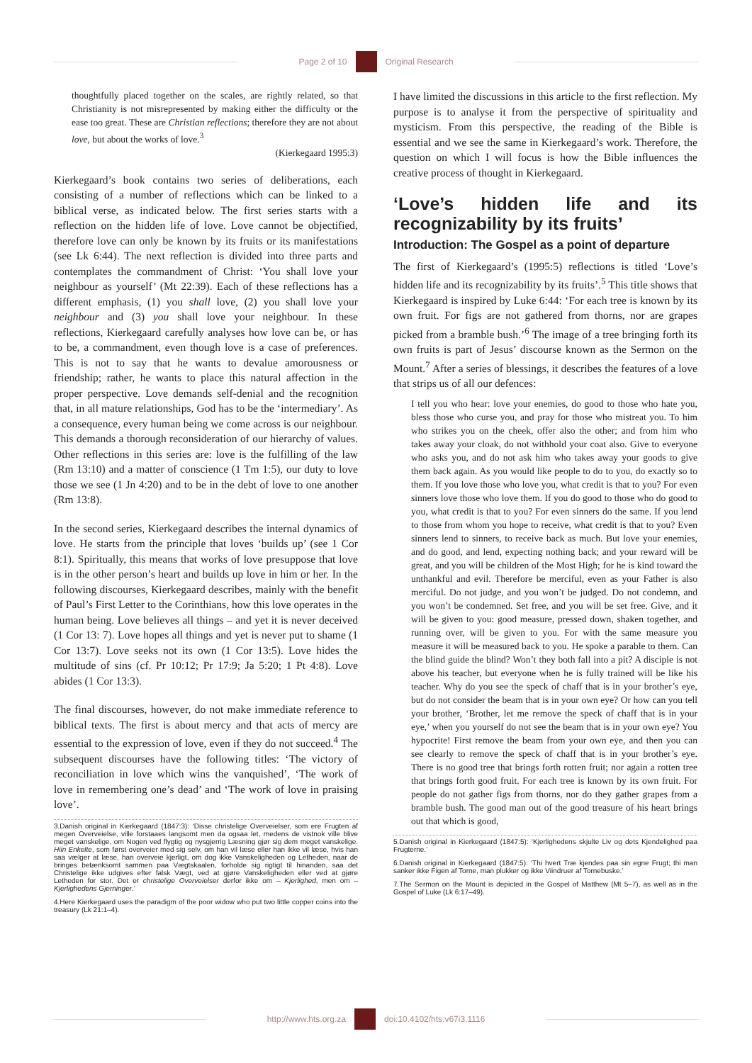Page 2 of 10 Original Research
thoughtfully placed together on the scales, are rightly related, so that Christianity is not misrepresented by making either the difficulty or the ease too great. These are Christian reflections; therefore they are not about love, but about the works of love.<sup>3</sup>
(Kierkegaard 1995:3)
Kierkegaard’s book contains two series of deliberations, each consisting of a number of reflections which can be linked to a biblical verse, as indicated below. The first series starts with a reflection on the hidden life of love. Love cannot be objectified, therefore love can only be known by its fruits or its manifestations (see Lk 6:44). The next reflection is divided into three parts and contemplates the commandment of Christ: ‘You shall love your neighbour as yourself’ (Mt 22:39). Each of these reflections has a different emphasis, (1) you shall love, (2) you shall love your neighbour and (3) you shall love your neighbour. In these reflections, Kierkegaard carefully analyses how love can be, or has to be, a commandment, even though love is a case of preferences. This is not to say that he wants to devalue amorousness or friendship; rather, he wants to place this natural affection in the proper perspective. Love demands self-denial and the recognition that, in all mature relationships, God has to be the ‘intermediary’. As a consequence, every human being we come across is our neighbour. This demands a thorough reconsideration of our hierarchy of values. Other reflections in this series are: love is the fulfilling of the law (Rm 13:10) and a matter of conscience (1 Tm 1:5), our duty to love those we see (1 Jn 4:20) and to be in the debt of love to one another (Rm 13:8).
In the second series, Kierkegaard describes the internal dynamics of love. He starts from the principle that loves ‘builds up’ (see 1 Cor 8:1). Spiritually, this means that works of love presuppose that love is in the other person’s heart and builds up love in him or her. In the following discourses, Kierkegaard describes, mainly with the benefit of Paul’s First Letter to the Corinthians, how this love operates in the human being. Love believes all things – and yet it is never deceived (1 Cor 13: 7). Love hopes all things and yet is never put to shame (1 Cor 13:7). Love seeks not its own (1 Cor 13:5). Love hides the multitude of sins (cf. Pr 10:12; Pr 17:9; Ja 5:20; 1 Pt 4:8). Love abides (1 Cor 13:3).
The final discourses, however, do not make immediate reference to biblical texts. The first is about mercy and that acts of mercy are essential to the expression of love, even if they do not succeed.<sup>4</sup> The subsequent discourses have the following titles: ‘The victory of reconciliation in love which wins the vanquished’, ‘The work of love in remembering one’s dead’ and ‘The work of love in praising love’.
3.Danish original in Kierkegaard (1847:3): ‘Disse christelige Overveielser, som ere Frugten af megen Overveielse, ville forstaaes langsomt men da ogsaa let, medens de vistnok ville blive meget vanskelige, om Nogen ved flygtig og nysgjerrig Læsning gjør sig dem meget vanskelige. Hiin Enkelte, som først overveier med sig selv, om han vil læse eller han ikke vil læse, hvis han saa vælger at læse, han overveie kjerligt, om dog ikke Vanskeligheden og Letheden, naar de bringes betænksomt sammen paa Vægtskaalen, forholde sig rigtigt til hinanden, saa det Christelige ikke udgives efter falsk Vægt, ved at gjøre Vanskeligheden eller ved at gjøre Letheden for stor. Det er christelige Overveielser derfor ikke om – Kjerlighed, men om – Kjerlighedens Gjerninger.’
4.Here Kierkegaard uses the paradigm of the poor widow who put two little copper coins into the treasury (Lk 21:1–4).
I have limited the discussions in this article to the first reflection. My purpose is to analyse it from the perspective of spirituality and mysticism. From this perspective, the reading of the Bible is essential and we see the same in Kierkegaard’s work. Therefore, the question on which I will focus is how the Bible influences the creative process of thought in Kierkegaard.
‘Love’s hidden life and its recognizability by its fruits’
Introduction: The Gospel as a point of departure
The first of Kierkegaard’s (1995:5) reflections is titled ‘Love’s hidden life and its recognizability by its fruits’.<sup>5</sup> This title shows that Kierkegaard is inspired by Luke 6:44: ‘For each tree is known by its own fruit. For figs are not gathered from thorns, nor are grapes picked from a bramble bush.’<sup>6</sup> The image of a tree bringing forth its own fruits is part of Jesus’ discourse known as the Sermon on the Mount.<sup>7</sup> After a series of blessings, it describes the features of a love that strips us of all our defences:
I tell you who hear: love your enemies, do good to those who hate you, bless those who curse you, and pray for those who mistreat you. To him who strikes you on the cheek, offer also the other; and from him who takes away your cloak, do not withhold your coat also. Give to everyone who asks you, and do not ask him who takes away your goods to give them back again. As you would like people to do to you, do exactly so to them. If you love those who love you, what credit is that to you? For even sinners love those who love them. If you do good to those who do good to you, what credit is that to you? For even sinners do the same. If you lend to those from whom you hope to receive, what credit is that to you? Even sinners lend to sinners, to receive back as much. But love your enemies, and do good, and lend, expecting nothing back; and your reward will be great, and you will be children of the Most High; for he is kind toward the unthankful and evil. Therefore be merciful, even as your Father is also merciful. Do not judge, and you won’t be judged. Do not condemn, and you won’t be condemned. Set free, and you will be set free. Give, and it will be given to you: good measure, pressed down, shaken together, and running over, will be given to you. For with the same measure you measure it will be measured back to you. He spoke a parable to them. Can the blind guide the blind? Won’t they both fall into a pit? A disciple is not above his teacher, but everyone when he is fully trained will be like his teacher. Why do you see the speck of chaff that is in your brother’s eye, but do not consider the beam that is in your own eye? Or how can you tell your brother, ‘Brother, let me remove the speck of chaff that is in your eye,’ when you yourself do not see the beam that is in your own eye? You hypocrite! First remove the beam from your own eye, and then you can see clearly to remove the speck of chaff that is in your brother’s eye. There is no good tree that brings forth rotten fruit; nor again a rotten tree that brings forth good fruit. For each tree is known by its own fruit. For people do not gather figs from thorns, nor do they gather grapes from a bramble bush. The good man out of the good treasure of his heart brings out that which is good,
5.Danish original in Kierkegaard (1847:5): ‘Kjerlighedens skjulte Liv og dets Kjendelighed paa Frugterne.’
6.Danish original in Kierkegaard (1847:5): ‘Thi hvert Træ kjendes paa sin egne Frugt; thi man sanker ikke Figen af Torne, man plukker og ikke Viindruer af Tornebuske.’
7.The Sermon on the Mount is depicted in the Gospel of Matthew (Mt 5–7), as well as in the Gospel of Luke (Lk 6:17–49).
http://www.hts.org.za doi:10.4102/hts.v67i3.1116